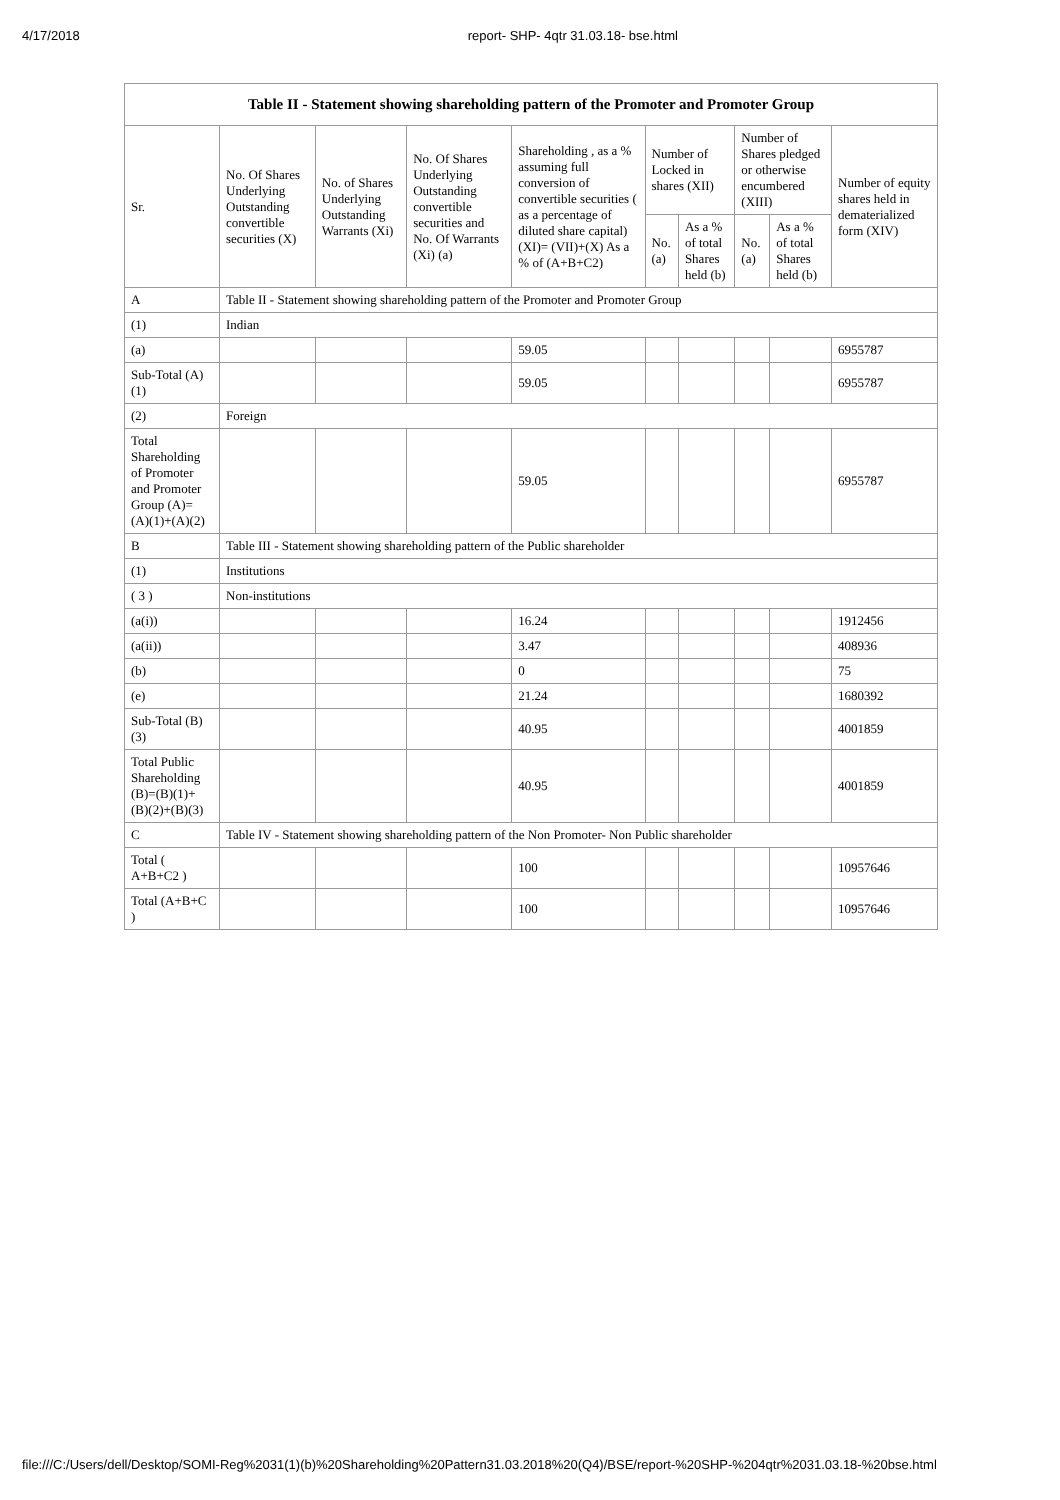4/17/2018 report- SHP- 4qtr 31.03.18- bse.html
| Table II - Statement showing shareholding pattern of the Promoter and Promoter Group | | | | | | | | | |
| --- | --- | --- | --- | --- | --- | --- | --- | --- | --- |
| Sr. | No. Of Shares Underlying Outstanding convertible securities (X) | No. of Shares Underlying Outstanding Warrants (Xi) | No. Of Shares Underlying Outstanding convertible securities and No. Of Warrants (Xi) (a) | Shareholding , as a % assuming full conversion of convertible securities ( as a percentage of diluted share capital) (XI)= (VII)+(X) As a % of (A+B+C2) | Number of Locked in shares (XII) | | Number of Shares pledged or otherwise encumbered (XIII) | | Number of equity shares held in dematerialized form (XIV) |
| | | | | | No. (a) | As a % of total Shares held (b) | No. (a) | As a % of total Shares held (b) | |
| A | Table II - Statement showing shareholding pattern of the Promoter and Promoter Group | | | | | | | | |
| (1) | Indian | | | | | | | | |
| (a) | | | | 59.05 | | | | | 6955787 |
| Sub-Total (A) (1) | | | | 59.05 | | | | | 6955787 |
| (2) | Foreign | | | | | | | | |
| Total Shareholding of Promoter and Promoter Group (A)= (A)(1)+(A)(2) | | | | 59.05 | | | | | 6955787 |
| B | Table III - Statement showing shareholding pattern of the Public shareholder | | | | | | | | |
| (1) | Institutions | | | | | | | | |
| ( 3 ) | Non-institutions | | | | | | | | |
| (a(i)) | | | | 16.24 | | | | | 1912456 |
| (a(ii)) | | | | 3.47 | | | | | 408936 |
| (b) | | | | 0 | | | | | 75 |
| (e) | | | | 21.24 | | | | | 1680392 |
| Sub-Total (B) (3) | | | | 40.95 | | | | | 4001859 |
| Total Public Shareholding (B)=(B)(1)+ (B)(2)+(B)(3) | | | | 40.95 | | | | | 4001859 |
| C | Table IV - Statement showing shareholding pattern of the Non Promoter- Non Public shareholder | | | | | | | | |
| Total ( A+B+C2 ) | | | | 100 | | | | | 10957646 |
| Total (A+B+C ) | | | | 100 | | | | | 10957646 |
file:///C:/Users/dell/Desktop/SOMI-Reg%2031(1)(b)%20Shareholding%20Pattern31.03.2018%20(Q4)/BSE/report-%20SHP-%204qtr%2031.03.18-%20bse.html